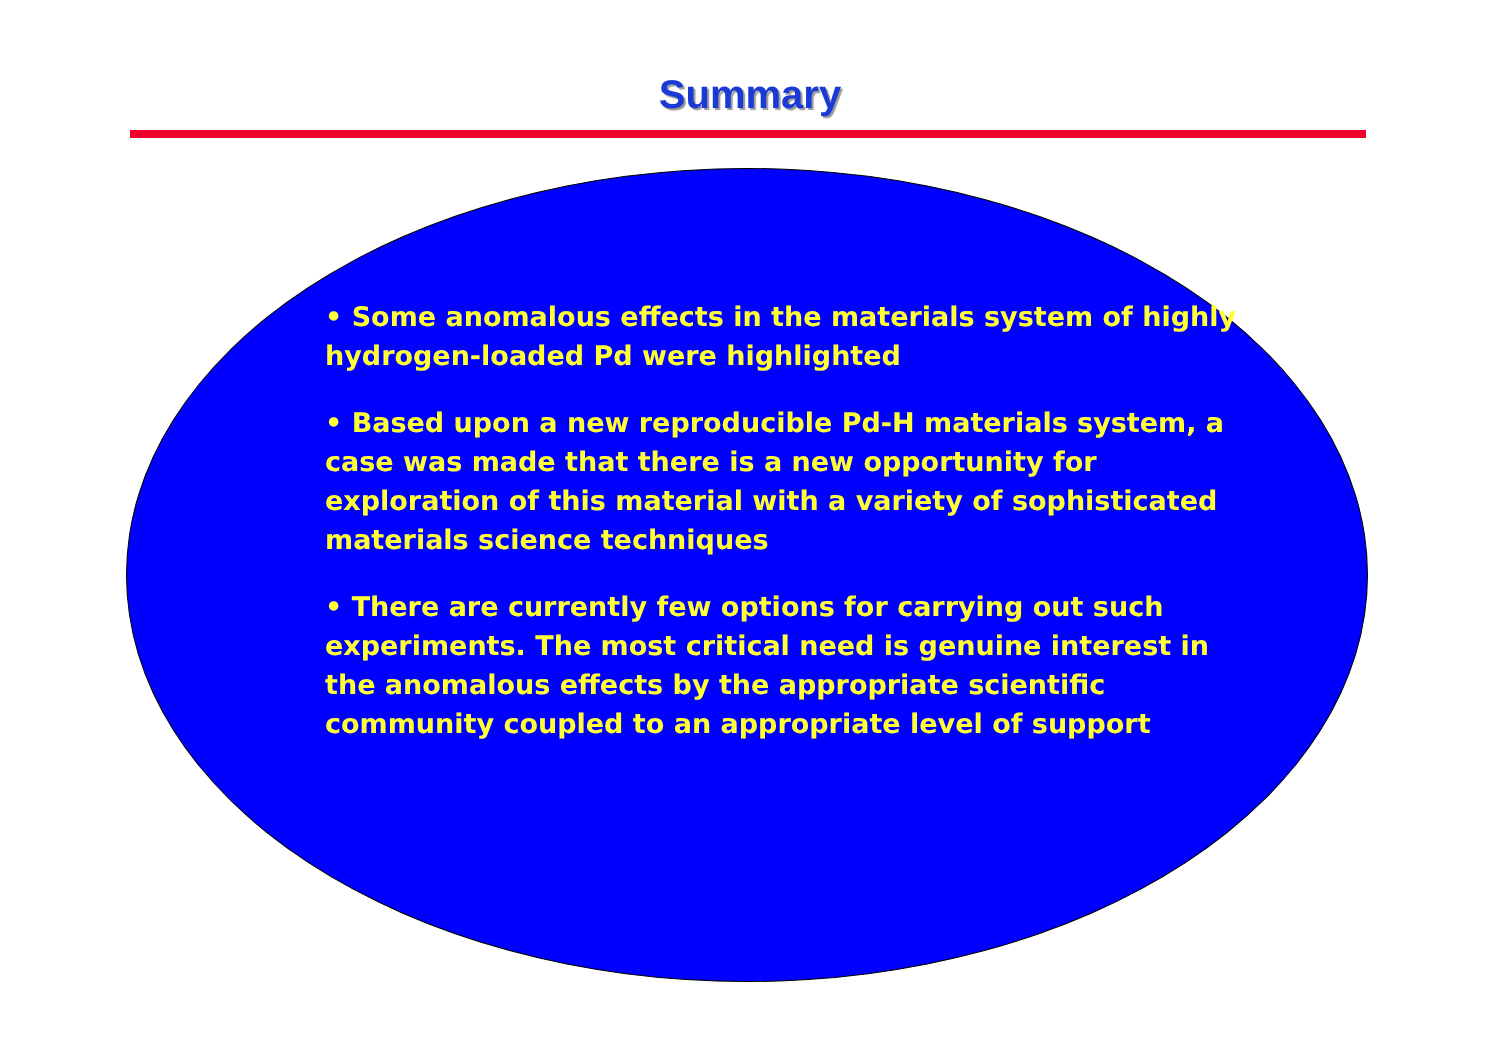Summary
• Some anomalous effects in the materials system of highly hydrogen-loaded Pd were highlighted
• Based upon a new reproducible Pd-H materials system, a case was made that there is a new opportunity for exploration of this material with a variety of sophisticated materials science techniques
• There are currently few options for carrying out such experiments. The most critical need is genuine interest in the anomalous effects by the appropriate scientific community coupled to an appropriate level of support